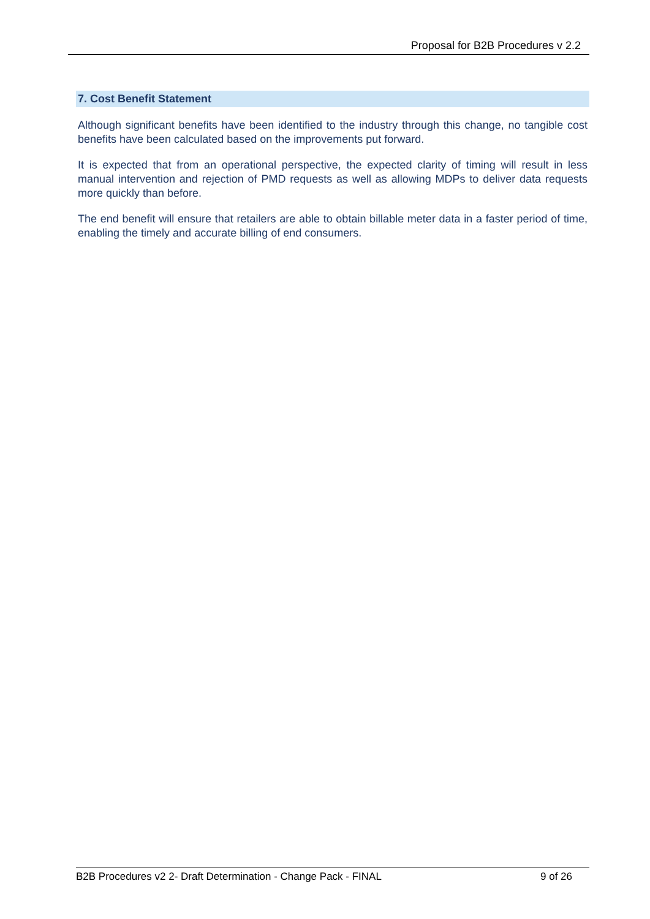Proposal for B2B Procedures v 2.2
7. Cost Benefit Statement
Although significant benefits have been identified to the industry through this change, no tangible cost benefits have been calculated based on the improvements put forward.
It is expected that from an operational perspective, the expected clarity of timing will result in less manual intervention and rejection of PMD requests as well as allowing MDPs to deliver data requests more quickly than before.
The end benefit will ensure that retailers are able to obtain billable meter data in a faster period of time, enabling the timely and accurate billing of end consumers.
B2B Procedures v2 2- Draft Determination - Change Pack - FINAL 9 of 26